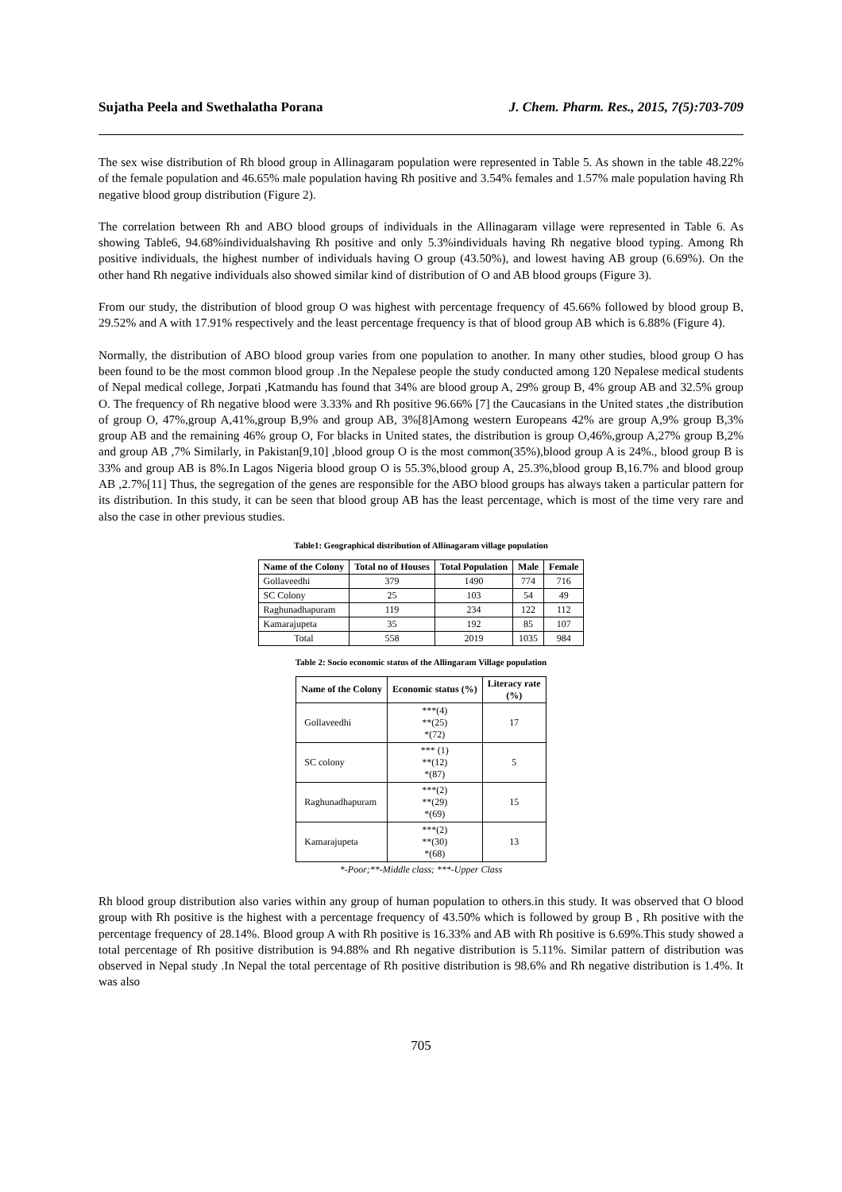Sujatha Peela and Swethalatha Porana J. Chem. Pharm. Res., 2015, 7(5):703-709
The sex wise distribution of Rh blood group in Allinagaram population were represented in Table 5. As shown in the table 48.22% of the female population and 46.65% male population having Rh positive and 3.54% females and 1.57% male population having Rh negative blood group distribution (Figure 2).
The correlation between Rh and ABO blood groups of individuals in the Allinagaram village were represented in Table 6. As showing Table6, 94.68%individualshaving Rh positive and only 5.3%individuals having Rh negative blood typing. Among Rh positive individuals, the highest number of individuals having O group (43.50%), and lowest having AB group (6.69%). On the other hand Rh negative individuals also showed similar kind of distribution of O and AB blood groups (Figure 3).
From our study, the distribution of blood group O was highest with percentage frequency of 45.66% followed by blood group B, 29.52% and A with 17.91% respectively and the least percentage frequency is that of blood group AB which is 6.88% (Figure 4).
Normally, the distribution of ABO blood group varies from one population to another. In many other studies, blood group O has been found to be the most common blood group .In the Nepalese people the study conducted among 120 Nepalese medical students of Nepal medical college, Jorpati ,Katmandu has found that 34% are blood group A, 29% group B, 4% group AB and 32.5% group O. The frequency of Rh negative blood were 3.33% and Rh positive 96.66% [7] the Caucasians in the United states ,the distribution of group O, 47%,group A,41%,group B,9% and group AB, 3%[8]Among western Europeans 42% are group A,9% group B,3% group AB and the remaining 46% group O, For blacks in United states, the distribution is group O,46%,group A,27% group B,2% and group AB ,7% Similarly, in Pakistan[9,10] ,blood group O is the most common(35%),blood group A is 24%., blood group B is 33% and group AB is 8%.In Lagos Nigeria blood group O is 55.3%,blood group A, 25.3%,blood group B,16.7% and blood group AB ,2.7%[11] Thus, the segregation of the genes are responsible for the ABO blood groups has always taken a particular pattern for its distribution. In this study, it can be seen that blood group AB has the least percentage, which is most of the time very rare and also the case in other previous studies.
Table1: Geographical distribution of Allinagaram village population
| Name of the Colony | Total no of Houses | Total Population | Male | Female |
| --- | --- | --- | --- | --- |
| Gollaveedhi | 379 | 1490 | 774 | 716 |
| SC Colony | 25 | 103 | 54 | 49 |
| Raghunadhapuram | 119 | 234 | 122 | 112 |
| Kamarajupeta | 35 | 192 | 85 | 107 |
| Total | 558 | 2019 | 1035 | 984 |
Table 2: Socio economic status of the Allingaram Village population
| Name of the Colony | Economic status (%) | Literacy rate (%) |
| --- | --- | --- |
| Gollaveedhi | ***(4) **(25) *(72) | 17 |
| SC colony | *** (1) **(12) *(87) | 5 |
| Raghunadhapuram | ***(2) **(29) *(69) | 15 |
| Kamarajupeta | ***(2) **(30) *(68) | 13 |
*-Poor;**-Middle class; ***-Upper Class
Rh blood group distribution also varies within any group of human population to others.in this study. It was observed that O blood group with Rh positive is the highest with a percentage frequency of 43.50% which is followed by group B , Rh positive with the percentage frequency of 28.14%. Blood group A with Rh positive is 16.33% and AB with Rh positive is 6.69%.This study showed a total percentage of Rh positive distribution is 94.88% and Rh negative distribution is 5.11%. Similar pattern of distribution was observed in Nepal study .In Nepal the total percentage of Rh positive distribution is 98.6% and Rh negative distribution is 1.4%. It was also
705